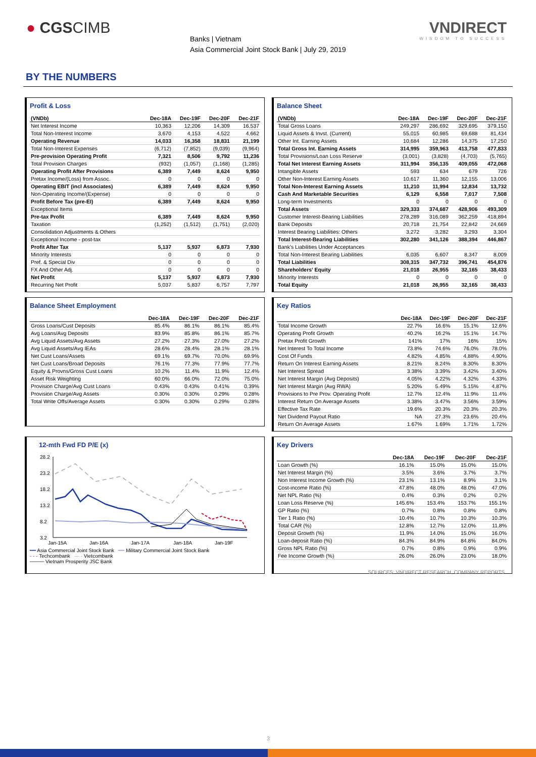● CGSCIMB
Banks | Vietnam
Asia Commercial Joint Stock Bank | July 29, 2019
VNDIRECT
WISDOM TO SUCCESS
BY THE NUMBERS
Profit & Loss
| (VNDb) | Dec-18A | Dec-19F | Dec-20F | Dec-21F |
| --- | --- | --- | --- | --- |
| Net Interest Income | 10,363 | 12,206 | 14,309 | 16,537 |
| Total Non-Interest Income | 3,670 | 4,153 | 4,522 | 4,662 |
| Operating Revenue | 14,033 | 16,358 | 18,831 | 21,199 |
| Total Non-Interest Expenses | (6,712) | (7,852) | (9,039) | (9,964) |
| Pre-provision Operating Profit | 7,321 | 8,506 | 9,792 | 11,236 |
| Total Provision Charges | (932) | (1,057) | (1,168) | (1,285) |
| Operating Profit After Provisions | 6,389 | 7,449 | 8,624 | 9,950 |
| Pretax Income/(Loss) from Assoc. | 0 | 0 | 0 | 0 |
| Operating EBIT (incl Associates) | 6,389 | 7,449 | 8,624 | 9,950 |
| Non-Operating Income/(Expense) | 0 | 0 | 0 | 0 |
| Profit Before Tax (pre-EI) | 6,389 | 7,449 | 8,624 | 9,950 |
| Exceptional Items | | | | |
| Pre-tax Profit | 6,389 | 7,449 | 8,624 | 9,950 |
| Taxation | (1,252) | (1,512) | (1,751) | (2,020) |
| Consolidation Adjustments & Others | | | | |
| Exceptional Income - post-tax | | | | |
| Profit After Tax | 5,137 | 5,937 | 6,873 | 7,930 |
| Minority Interests | 0 | 0 | 0 | 0 |
| Pref. & Special Div | 0 | 0 | 0 | 0 |
| FX And Other Adj. | 0 | 0 | 0 | 0 |
| Net Profit | 5,137 | 5,937 | 6,873 | 7,930 |
| Recurring Net Profit | 5,037 | 5,837 | 6,757 | 7,797 |
Balance Sheet
| (VNDb) | Dec-18A | Dec-19F | Dec-20F | Dec-21F |
| --- | --- | --- | --- | --- |
| Total Gross Loans | 249,297 | 286,692 | 329,695 | 379,150 |
| Liquid Assets & Invst. (Current) | 55,015 | 60,985 | 69,688 | 81,434 |
| Other Int. Earning Assets | 10,684 | 12,286 | 14,375 | 17,250 |
| Total Gross Int. Earning Assets | 314,995 | 359,963 | 413,758 | 477,833 |
| Total Provisions/Loan Loss Reserve | (3,001) | (3,828) | (4,703) | (5,765) |
| Total Net Interest Earning Assets | 311,994 | 356,135 | 409,055 | 472,068 |
| Intangible Assets | 593 | 634 | 679 | 726 |
| Other Non-Interest Earning Assets | 10,617 | 11,360 | 12,155 | 13,006 |
| Total Non-Interest Earning Assets | 11,210 | 11,994 | 12,834 | 13,732 |
| Cash And Marketable Securities | 6,129 | 6,558 | 7,017 | 7,508 |
| Long-term Investments | 0 | 0 | 0 | 0 |
| Total Assets | 329,333 | 374,687 | 428,906 | 493,309 |
| Customer Interest-Bearing Liabilities | 278,289 | 316,089 | 362,259 | 418,894 |
| Bank Deposits | 20,718 | 21,754 | 22,842 | 24,669 |
| Interest Bearing Liabilities: Others | 3,272 | 3,282 | 3,293 | 3,304 |
| Total Interest-Bearing Liabilities | 302,280 | 341,126 | 388,394 | 446,867 |
| Bank's Liabilities Under Acceptances | | | | |
| Total Non-Interest Bearing Liabilities | 6,035 | 6,607 | 8,347 | 8,009 |
| Total Liabilities | 308,315 | 347,732 | 396,741 | 454,876 |
| Shareholders' Equity | 21,018 | 26,955 | 32,165 | 38,433 |
| Minority Interests | 0 | 0 | 0 | 0 |
| Total Equity | 21,018 | 26,955 | 32,165 | 38,433 |
Balance Sheet Employment
| | Dec-18A | Dec-19F | Dec-20F | Dec-21F |
| --- | --- | --- | --- | --- |
| Gross Loans/Cust Deposits | 85.4% | 86.1% | 86.1% | 85.4% |
| Avg Loans/Avg Deposits | 83.9% | 85.8% | 86.1% | 85.7% |
| Avg Liquid Assets/Avg Assets | 27.2% | 27.3% | 27.0% | 27.2% |
| Avg Liquid Assets/Avg IEAs | 28.6% | 28.4% | 28.1% | 28.1% |
| Net Cust Loans/Assets | 69.1% | 69.7% | 70.0% | 69.9% |
| Net Cust Loans/Broad Deposits | 76.1% | 77.3% | 77.9% | 77.7% |
| Equity & Provns/Gross Cust Loans | 10.2% | 11.4% | 11.9% | 12.4% |
| Asset Risk Weighting | 60.0% | 66.0% | 72.0% | 75.0% |
| Provision Charge/Avg Cust Loans | 0.43% | 0.43% | 0.41% | 0.39% |
| Provision Charge/Avg Assets | 0.30% | 0.30% | 0.29% | 0.28% |
| Total Write Offs/Average Assets | 0.30% | 0.30% | 0.29% | 0.28% |
Key Ratios
| | Dec-18A | Dec-19F | Dec-20F | Dec-21F |
| --- | --- | --- | --- | --- |
| Total Income Growth | 22.7% | 16.6% | 15.1% | 12.6% |
| Operating Profit Growth | 40.2% | 16.2% | 15.1% | 14.7% |
| Pretax Profit Growth | 141% | 17% | 16% | 15% |
| Net Interest To Total Income | 73.8% | 74.6% | 76.0% | 78.0% |
| Cost Of Funds | 4.82% | 4.85% | 4.88% | 4.90% |
| Return On Interest Earning Assets | 8.21% | 8.24% | 8.30% | 8.30% |
| Net Interest Spread | 3.38% | 3.39% | 3.42% | 3.40% |
| Net Interest Margin (Avg Deposits) | 4.05% | 4.22% | 4.32% | 4.33% |
| Net Interest Margin (Avg RWA) | 5.20% | 5.49% | 5.15% | 4.87% |
| Provisions to Pre Prov. Operating Profit | 12.7% | 12.4% | 11.9% | 11.4% |
| Interest Return On Average Assets | 3.38% | 3.47% | 3.56% | 3.59% |
| Effective Tax Rate | 19.6% | 20.3% | 20.3% | 20.3% |
| Net Dividend Payout Ratio | NA | 27.3% | 23.6% | 20.4% |
| Return On Average Assets | 1.67% | 1.69% | 1.71% | 1.72% |
12-mth Fwd FD P/E (x)
28.2
23.2
18.2
13.2
8.2
3.2
Jan-15A
Jan-16A
Jan-17A
Jan-18A
Jan-19F
━━ Asia Commercial Joint Stock Bank ━━ Military Commercial Joint Stock Bank
- - - Techcombank — - Vietcombank
──── Vietnam Prosperity JSC Bank
Key Drivers
| | Dec-18A | Dec-19F | Dec-20F | Dec-21F |
| --- | --- | --- | --- | --- |
| Loan Growth (%) | 16.1% | 15.0% | 15.0% | 15.0% |
| Net Interest Margin (%) | 3.5% | 3.6% | 3.7% | 3.7% |
| Non Interest Income Growth (%) | 23.1% | 13.1% | 8.9% | 3.1% |
| Cost-income Ratio (%) | 47.8% | 48.0% | 48.0% | 47.0% |
| Net NPL Ratio (%) | 0.4% | 0.3% | 0.2% | 0.2% |
| Loan Loss Reserve (%) | 145.6% | 153.4% | 153.7% | 155.1% |
| GP Ratio (%) | 0.7% | 0.8% | 0.8% | 0.8% |
| Tier 1 Ratio (%) | 10.4% | 10.7% | 10.3% | 10.3% |
| Total CAR (%) | 12.8% | 12.7% | 12.0% | 11.8% |
| Deposit Growth (%) | 11.9% | 14.0% | 15.0% | 16.0% |
| Loan-deposit Ratio (%) | 84.3% | 84.9% | 84.8% | 84.0% |
| Gross NPL Ratio (%) | 0.7% | 0.8% | 0.9% | 0.9% |
| Fee Income Growth (%) | 26.0% | 26.0% | 23.0% | 18.0% |
SOURCES: VNDIRECT RESEARCH, COMPANY REPORTS
3